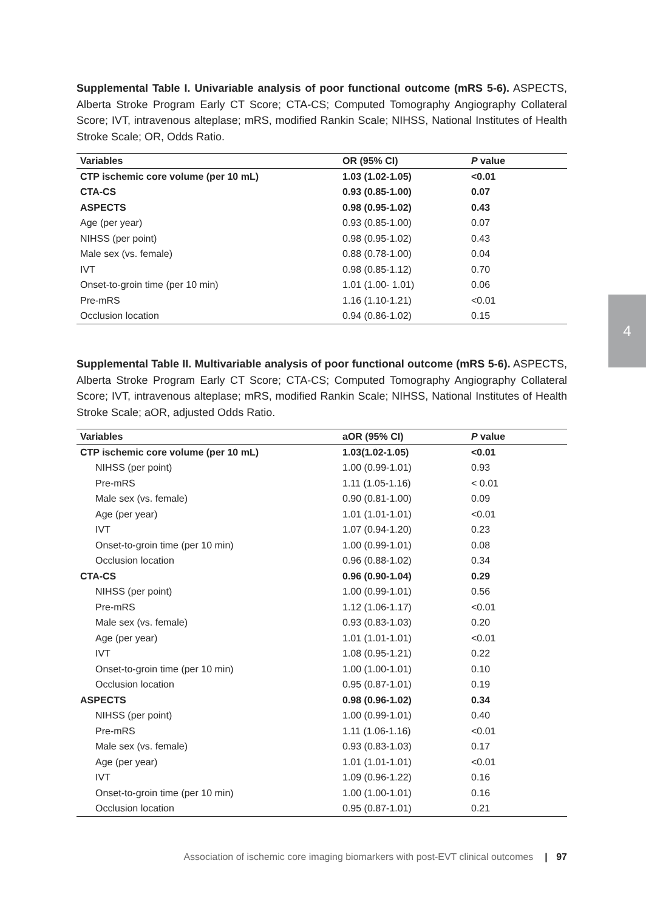Supplemental Table I. Univariable analysis of poor functional outcome (mRS 5-6). ASPECTS, Alberta Stroke Program Early CT Score; CTA-CS; Computed Tomography Angiography Collateral Score; IVT, intravenous alteplase; mRS, modified Rankin Scale; NIHSS, National Institutes of Health Stroke Scale; OR, Odds Ratio.
| Variables | OR (95% CI) | P value |
| --- | --- | --- |
| CTP ischemic core volume (per 10 mL) | 1.03 (1.02-1.05) | <0.01 |
| CTA-CS | 0.93 (0.85-1.00) | 0.07 |
| ASPECTS | 0.98 (0.95-1.02) | 0.43 |
| Age (per year) | 0.93 (0.85-1.00) | 0.07 |
| NIHSS (per point) | 0.98 (0.95-1.02) | 0.43 |
| Male sex (vs. female) | 0.88 (0.78-1.00) | 0.04 |
| IVT | 0.98 (0.85-1.12) | 0.70 |
| Onset-to-groin time (per 10 min) | 1.01 (1.00- 1.01) | 0.06 |
| Pre-mRS | 1.16 (1.10-1.21) | <0.01 |
| Occlusion location | 0.94 (0.86-1.02) | 0.15 |
Supplemental Table II. Multivariable analysis of poor functional outcome (mRS 5-6). ASPECTS, Alberta Stroke Program Early CT Score; CTA-CS; Computed Tomography Angiography Collateral Score; IVT, intravenous alteplase; mRS, modified Rankin Scale; NIHSS, National Institutes of Health Stroke Scale; aOR, adjusted Odds Ratio.
| Variables | aOR (95% CI) | P value |
| --- | --- | --- |
| CTP ischemic core volume (per 10 mL) | 1.03(1.02-1.05) | <0.01 |
| NIHSS (per point) | 1.00 (0.99-1.01) | 0.93 |
| Pre-mRS | 1.11 (1.05-1.16) | < 0.01 |
| Male sex (vs. female) | 0.90 (0.81-1.00) | 0.09 |
| Age (per year) | 1.01 (1.01-1.01) | <0.01 |
| IVT | 1.07 (0.94-1.20) | 0.23 |
| Onset-to-groin time (per 10 min) | 1.00 (0.99-1.01) | 0.08 |
| Occlusion location | 0.96 (0.88-1.02) | 0.34 |
| CTA-CS | 0.96 (0.90-1.04) | 0.29 |
| NIHSS (per point) | 1.00 (0.99-1.01) | 0.56 |
| Pre-mRS | 1.12 (1.06-1.17) | <0.01 |
| Male sex (vs. female) | 0.93 (0.83-1.03) | 0.20 |
| Age (per year) | 1.01 (1.01-1.01) | <0.01 |
| IVT | 1.08 (0.95-1.21) | 0.22 |
| Onset-to-groin time (per 10 min) | 1.00 (1.00-1.01) | 0.10 |
| Occlusion location | 0.95 (0.87-1.01) | 0.19 |
| ASPECTS | 0.98 (0.96-1.02) | 0.34 |
| NIHSS (per point) | 1.00 (0.99-1.01) | 0.40 |
| Pre-mRS | 1.11 (1.06-1.16) | <0.01 |
| Male sex (vs. female) | 0.93 (0.83-1.03) | 0.17 |
| Age (per year) | 1.01 (1.01-1.01) | <0.01 |
| IVT | 1.09 (0.96-1.22) | 0.16 |
| Onset-to-groin time (per 10 min) | 1.00 (1.00-1.01) | 0.16 |
| Occlusion location | 0.95 (0.87-1.01) | 0.21 |
4
Association of ischemic core imaging biomarkers with post-EVT clinical outcomes | 97